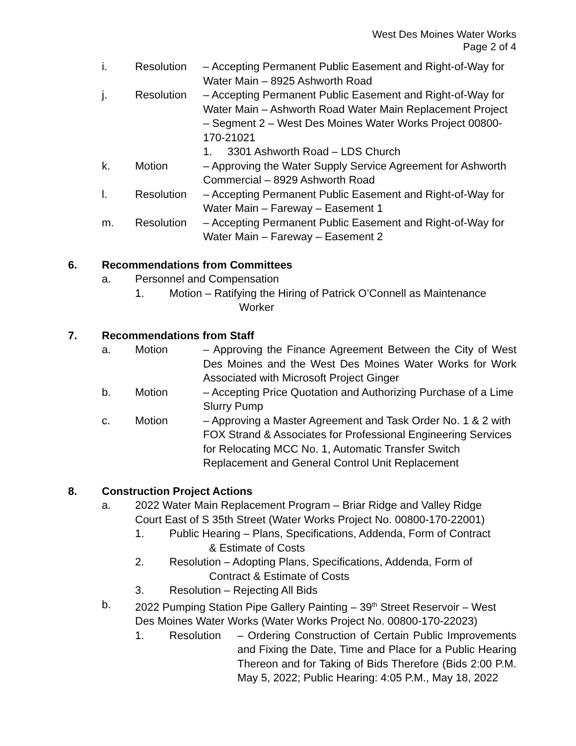West Des Moines Water Works
Page 2 of 4
i. Resolution – Accepting Permanent Public Easement and Right-of-Way for Water Main – 8925 Ashworth Road
j. Resolution – Accepting Permanent Public Easement and Right-of-Way for Water Main – Ashworth Road Water Main Replacement Project – Segment 2 – West Des Moines Water Works Project 00800-170-21021
1. 3301 Ashworth Road – LDS Church
k. Motion – Approving the Water Supply Service Agreement for Ashworth Commercial – 8929 Ashworth Road
l. Resolution – Accepting Permanent Public Easement and Right-of-Way for Water Main – Fareway – Easement 1
m. Resolution – Accepting Permanent Public Easement and Right-of-Way for Water Main – Fareway – Easement 2
6. Recommendations from Committees
a. Personnel and Compensation
1. Motion – Ratifying the Hiring of Patrick O’Connell as Maintenance
Worker
7. Recommendations from Staff
a. Motion – Approving the Finance Agreement Between the City of West Des Moines and the West Des Moines Water Works for Work Associated with Microsoft Project Ginger
b. Motion – Accepting Price Quotation and Authorizing Purchase of a Lime Slurry Pump
c. Motion – Approving a Master Agreement and Task Order No. 1 & 2 with FOX Strand & Associates for Professional Engineering Services for Relocating MCC No. 1, Automatic Transfer Switch Replacement and General Control Unit Replacement
8. Construction Project Actions
a. 2022 Water Main Replacement Program – Briar Ridge and Valley Ridge Court East of S 35th Street (Water Works Project No. 00800-170-22001)
1. Public Hearing – Plans, Specifications, Addenda, Form of Contract
& Estimate of Costs
2. Resolution – Adopting Plans, Specifications, Addenda, Form of
Contract & Estimate of Costs
3. Resolution – Rejecting All Bids
b. 2022 Pumping Station Pipe Gallery Painting – 39<sup>th</sup> Street Reservoir – West Des Moines Water Works (Water Works Project No. 00800-170-22023)
1. Resolution – Ordering Construction of Certain Public Improvements and Fixing the Date, Time and Place for a Public Hearing Thereon and for Taking of Bids Therefore (Bids 2:00 P.M. May 5, 2022; Public Hearing: 4:05 P.M., May 18, 2022